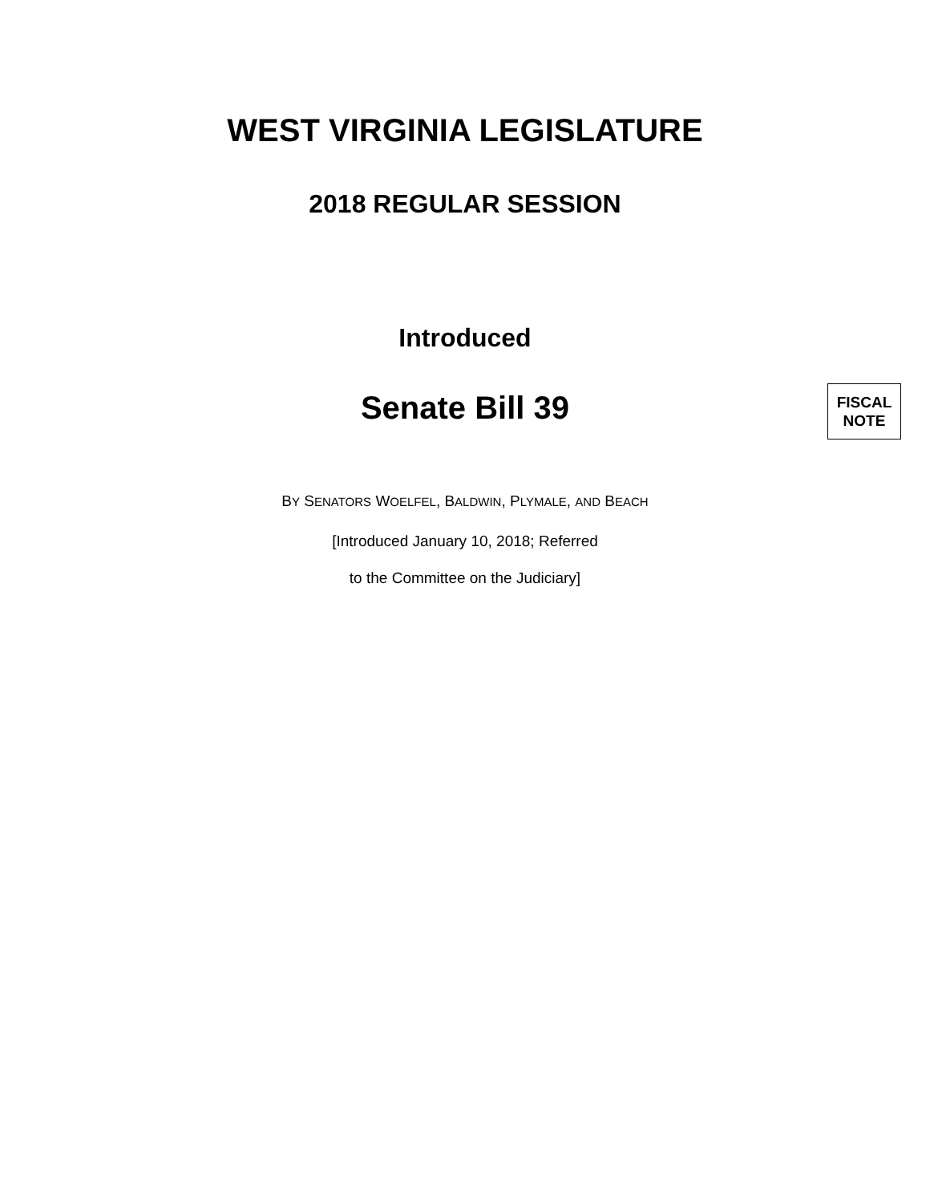WEST VIRGINIA LEGISLATURE
2018 REGULAR SESSION
Introduced
Senate Bill 39
FISCAL
NOTE
BY SENATORS WOELFEL, BALDWIN, PLYMALE, AND BEACH
[Introduced January 10, 2018; Referred
to the Committee on the Judiciary]